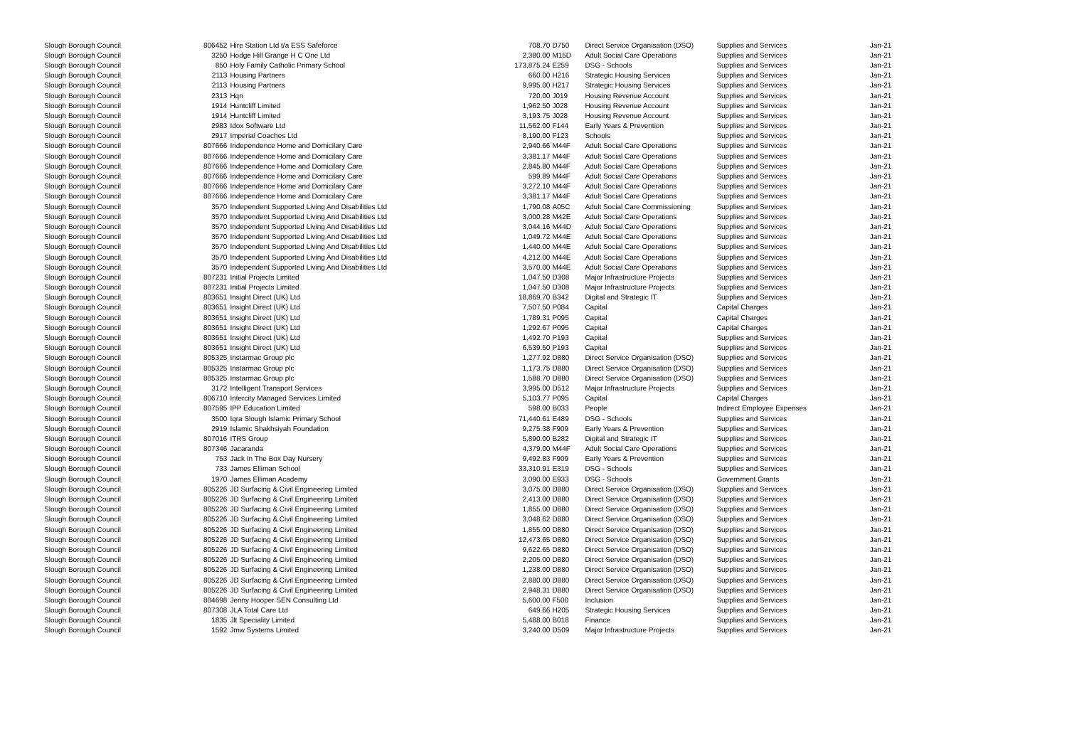| Slough Borough Council | 806452 | Hire Station Ltd t/a ESS Safeforce | 708.70 | D750 | Direct Service Organisation (DSO) | Supplies and Services | Jan-21 |
| Slough Borough Council | 3250 | Hodge Hill Grange H C One Ltd | 2,380.00 | M15D | Adult Social Care Operations | Supplies and Services | Jan-21 |
| Slough Borough Council | 850 | Holy Family Catholic Primary School | 173,875.24 | E259 | DSG - Schools | Supplies and Services | Jan-21 |
| Slough Borough Council | 2113 | Housing Partners | 660.00 | H216 | Strategic Housing Services | Supplies and Services | Jan-21 |
| Slough Borough Council | 2113 | Housing Partners | 9,995.00 | H217 | Strategic Housing Services | Supplies and Services | Jan-21 |
| Slough Borough Council | 2313 | Hqn | 720.00 | J019 | Housing Revenue Account | Supplies and Services | Jan-21 |
| Slough Borough Council | 1914 | Huntcliff Limited | 1,962.50 | J028 | Housing Revenue Account | Supplies and Services | Jan-21 |
| Slough Borough Council | 1914 | Huntcliff Limited | 3,193.75 | J028 | Housing Revenue Account | Supplies and Services | Jan-21 |
| Slough Borough Council | 2983 | Idox Software Ltd | 11,562.00 | F144 | Early Years & Prevention | Supplies and Services | Jan-21 |
| Slough Borough Council | 2917 | Imperial Coaches Ltd | 8,190.00 | F123 | Schools | Supplies and Services | Jan-21 |
| Slough Borough Council | 807666 | Independence Home and Domicilary Care | 2,940.66 | M44F | Adult Social Care Operations | Supplies and Services | Jan-21 |
| Slough Borough Council | 807666 | Independence Home and Domicilary Care | 3,381.17 | M44F | Adult Social Care Operations | Supplies and Services | Jan-21 |
| Slough Borough Council | 807666 | Independence Home and Domicilary Care | 2,845.80 | M44F | Adult Social Care Operations | Supplies and Services | Jan-21 |
| Slough Borough Council | 807666 | Independence Home and Domicilary Care | 599.89 | M44F | Adult Social Care Operations | Supplies and Services | Jan-21 |
| Slough Borough Council | 807666 | Independence Home and Domicilary Care | 3,272.10 | M44F | Adult Social Care Operations | Supplies and Services | Jan-21 |
| Slough Borough Council | 807666 | Independence Home and Domicilary Care | 3,381.17 | M44F | Adult Social Care Operations | Supplies and Services | Jan-21 |
| Slough Borough Council | 3570 | Independent Supported Living And Disabilities Ltd | 1,790.08 | A05C | Adult Social Care Commissioning | Supplies and Services | Jan-21 |
| Slough Borough Council | 3570 | Independent Supported Living And Disabilities Ltd | 3,000.28 | M42E | Adult Social Care Operations | Supplies and Services | Jan-21 |
| Slough Borough Council | 3570 | Independent Supported Living And Disabilities Ltd | 3,044.16 | M44D | Adult Social Care Operations | Supplies and Services | Jan-21 |
| Slough Borough Council | 3570 | Independent Supported Living And Disabilities Ltd | 1,049.72 | M44E | Adult Social Care Operations | Supplies and Services | Jan-21 |
| Slough Borough Council | 3570 | Independent Supported Living And Disabilities Ltd | 1,440.00 | M44E | Adult Social Care Operations | Supplies and Services | Jan-21 |
| Slough Borough Council | 3570 | Independent Supported Living And Disabilities Ltd | 4,212.00 | M44E | Adult Social Care Operations | Supplies and Services | Jan-21 |
| Slough Borough Council | 3570 | Independent Supported Living And Disabilities Ltd | 3,570.00 | M44E | Adult Social Care Operations | Supplies and Services | Jan-21 |
| Slough Borough Council | 807231 | Initial Projects Limited | 1,047.50 | D308 | Major Infrastructure Projects | Supplies and Services | Jan-21 |
| Slough Borough Council | 807231 | Initial Projects Limited | 1,047.50 | D308 | Major Infrastructure Projects | Supplies and Services | Jan-21 |
| Slough Borough Council | 803651 | Insight Direct (UK) Ltd | 18,869.70 | B342 | Digital and Strategic IT | Supplies and Services | Jan-21 |
| Slough Borough Council | 803651 | Insight Direct (UK) Ltd | 7,507.50 | P084 | Capital | Capital Charges | Jan-21 |
| Slough Borough Council | 803651 | Insight Direct (UK) Ltd | 1,789.31 | P095 | Capital | Capital Charges | Jan-21 |
| Slough Borough Council | 803651 | Insight Direct (UK) Ltd | 1,292.67 | P095 | Capital | Capital Charges | Jan-21 |
| Slough Borough Council | 803651 | Insight Direct (UK) Ltd | 1,492.70 | P193 | Capital | Supplies and Services | Jan-21 |
| Slough Borough Council | 803651 | Insight Direct (UK) Ltd | 6,539.50 | P193 | Capital | Supplies and Services | Jan-21 |
| Slough Borough Council | 805325 | Instarmac Group plc | 1,277.92 | D880 | Direct Service Organisation (DSO) | Supplies and Services | Jan-21 |
| Slough Borough Council | 805325 | Instarmac Group plc | 1,173.75 | D880 | Direct Service Organisation (DSO) | Supplies and Services | Jan-21 |
| Slough Borough Council | 805325 | Instarmac Group plc | 1,588.70 | D880 | Direct Service Organisation (DSO) | Supplies and Services | Jan-21 |
| Slough Borough Council | 3172 | Intelligent Transport Services | 3,995.00 | D512 | Major Infrastructure Projects | Supplies and Services | Jan-21 |
| Slough Borough Council | 806710 | Intercity Managed Services Limited | 5,103.77 | P095 | Capital | Capital Charges | Jan-21 |
| Slough Borough Council | 807595 | IPP Education Limited | 598.00 | B033 | People | Indirect Employee Expenses | Jan-21 |
| Slough Borough Council | 3500 | Iqra Slough Islamic Primary School | 71,440.61 | E489 | DSG - Schools | Supplies and Services | Jan-21 |
| Slough Borough Council | 2919 | Islamic Shakhsiyah Foundation | 9,275.38 | F909 | Early Years & Prevention | Supplies and Services | Jan-21 |
| Slough Borough Council | 807016 | ITRS Group | 5,890.00 | B282 | Digital and Strategic IT | Supplies and Services | Jan-21 |
| Slough Borough Council | 807346 | Jacaranda | 4,379.00 | M44F | Adult Social Care Operations | Supplies and Services | Jan-21 |
| Slough Borough Council | 753 | Jack In The Box Day Nursery | 9,492.83 | F909 | Early Years & Prevention | Supplies and Services | Jan-21 |
| Slough Borough Council | 733 | James Elliman School | 33,310.91 | E319 | DSG - Schools | Supplies and Services | Jan-21 |
| Slough Borough Council | 1970 | James Elliman Academy | 3,090.00 | E933 | DSG - Schools | Government Grants | Jan-21 |
| Slough Borough Council | 805226 | JD Surfacing & Civil Engineering Limited | 3,075.00 | D880 | Direct Service Organisation (DSO) | Supplies and Services | Jan-21 |
| Slough Borough Council | 805226 | JD Surfacing & Civil Engineering Limited | 2,413.00 | D880 | Direct Service Organisation (DSO) | Supplies and Services | Jan-21 |
| Slough Borough Council | 805226 | JD Surfacing & Civil Engineering Limited | 1,855.00 | D880 | Direct Service Organisation (DSO) | Supplies and Services | Jan-21 |
| Slough Borough Council | 805226 | JD Surfacing & Civil Engineering Limited | 3,048.62 | D880 | Direct Service Organisation (DSO) | Supplies and Services | Jan-21 |
| Slough Borough Council | 805226 | JD Surfacing & Civil Engineering Limited | 1,855.00 | D880 | Direct Service Organisation (DSO) | Supplies and Services | Jan-21 |
| Slough Borough Council | 805226 | JD Surfacing & Civil Engineering Limited | 12,473.65 | D880 | Direct Service Organisation (DSO) | Supplies and Services | Jan-21 |
| Slough Borough Council | 805226 | JD Surfacing & Civil Engineering Limited | 9,622.65 | D880 | Direct Service Organisation (DSO) | Supplies and Services | Jan-21 |
| Slough Borough Council | 805226 | JD Surfacing & Civil Engineering Limited | 2,205.00 | D880 | Direct Service Organisation (DSO) | Supplies and Services | Jan-21 |
| Slough Borough Council | 805226 | JD Surfacing & Civil Engineering Limited | 1,238.00 | D880 | Direct Service Organisation (DSO) | Supplies and Services | Jan-21 |
| Slough Borough Council | 805226 | JD Surfacing & Civil Engineering Limited | 2,880.00 | D880 | Direct Service Organisation (DSO) | Supplies and Services | Jan-21 |
| Slough Borough Council | 805226 | JD Surfacing & Civil Engineering Limited | 2,948.31 | D880 | Direct Service Organisation (DSO) | Supplies and Services | Jan-21 |
| Slough Borough Council | 804698 | Jenny Hooper SEN Consulting Ltd | 5,600.00 | F500 | Inclusion | Supplies and Services | Jan-21 |
| Slough Borough Council | 807308 | JLA Total Care Ltd | 649.66 | H205 | Strategic Housing Services | Supplies and Services | Jan-21 |
| Slough Borough Council | 1835 | Jlt Speciality Limited | 5,488.00 | B018 | Finance | Supplies and Services | Jan-21 |
| Slough Borough Council | 1592 | Jmw Systems Limited | 3,240.00 | D509 | Major Infrastructure Projects | Supplies and Services | Jan-21 |